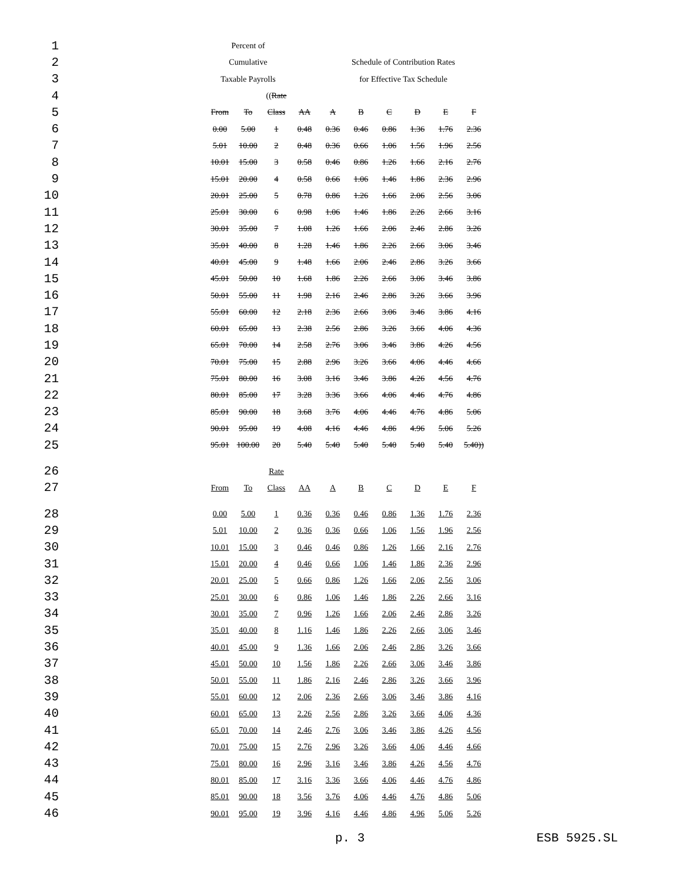| 1 | Percent of | | | | | | | | | |
| 2 | Cumulative | | | | Schedule of Contribution Rates | | | | | |
| 3 | Taxable Payrolls | | | | for Effective Tax Schedule | | | | | |
| 4 | | | (( Rate | | | | | | | |
| 5 | From | To | Class | AA | A | B | C | D | E | F |
| 6 | 0.00 | 5.00 | 1 | 0.48 | 0.36 | 0.46 | 0.86 | 1.36 | 1.76 | 2.36 |
| 7 | 5.01 | 10.00 | 2 | 0.48 | 0.36 | 0.66 | 1.06 | 1.56 | 1.96 | 2.56 |
| 8 | 10.01 | 15.00 | 3 | 0.58 | 0.46 | 0.86 | 1.26 | 1.66 | 2.16 | 2.76 |
| 9 | 15.01 | 20.00 | 4 | 0.58 | 0.66 | 1.06 | 1.46 | 1.86 | 2.36 | 2.96 |
| 10 | 20.01 | 25.00 | 5 | 0.78 | 0.86 | 1.26 | 1.66 | 2.06 | 2.56 | 3.06 |
| 11 | 25.01 | 30.00 | 6 | 0.98 | 1.06 | 1.46 | 1.86 | 2.26 | 2.66 | 3.16 |
| 12 | 30.01 | 35.00 | 7 | 1.08 | 1.26 | 1.66 | 2.06 | 2.46 | 2.86 | 3.26 |
| 13 | 35.01 | 40.00 | 8 | 1.28 | 1.46 | 1.86 | 2.26 | 2.66 | 3.06 | 3.46 |
| 14 | 40.01 | 45.00 | 9 | 1.48 | 1.66 | 2.06 | 2.46 | 2.86 | 3.26 | 3.66 |
| 15 | 45.01 | 50.00 | 10 | 1.68 | 1.86 | 2.26 | 2.66 | 3.06 | 3.46 | 3.86 |
| 16 | 50.01 | 55.00 | 11 | 1.98 | 2.16 | 2.46 | 2.86 | 3.26 | 3.66 | 3.96 |
| 17 | 55.01 | 60.00 | 12 | 2.18 | 2.36 | 2.66 | 3.06 | 3.46 | 3.86 | 4.16 |
| 18 | 60.01 | 65.00 | 13 | 2.38 | 2.56 | 2.86 | 3.26 | 3.66 | 4.06 | 4.36 |
| 19 | 65.01 | 70.00 | 14 | 2.58 | 2.76 | 3.06 | 3.46 | 3.86 | 4.26 | 4.56 |
| 20 | 70.01 | 75.00 | 15 | 2.88 | 2.96 | 3.26 | 3.66 | 4.06 | 4.46 | 4.66 |
| 21 | 75.01 | 80.00 | 16 | 3.08 | 3.16 | 3.46 | 3.86 | 4.26 | 4.56 | 4.76 |
| 22 | 80.01 | 85.00 | 17 | 3.28 | 3.36 | 3.66 | 4.06 | 4.46 | 4.76 | 4.86 |
| 23 | 85.01 | 90.00 | 18 | 3.68 | 3.76 | 4.06 | 4.46 | 4.76 | 4.86 | 5.06 |
| 24 | 90.01 | 95.00 | 19 | 4.08 | 4.16 | 4.46 | 4.86 | 4.96 | 5.06 | 5.26 |
| 25 | 95.01 | 100.00 | 20 | 5.40 | 5.40 | 5.40 | 5.40 | 5.40 | 5.40 | 5.40)) |
| 26 | | | Rate | | | | | | | |
| 27 | From | To | Class | AA | A | B | C | D | E | F |
| 28 | 0.00 | 5.00 | 1 | 0.36 | 0.36 | 0.46 | 0.86 | 1.36 | 1.76 | 2.36 |
| 29 | 5.01 | 10.00 | 2 | 0.36 | 0.36 | 0.66 | 1.06 | 1.56 | 1.96 | 2.56 |
| 30 | 10.01 | 15.00 | 3 | 0.46 | 0.46 | 0.86 | 1.26 | 1.66 | 2.16 | 2.76 |
| 31 | 15.01 | 20.00 | 4 | 0.46 | 0.66 | 1.06 | 1.46 | 1.86 | 2.36 | 2.96 |
| 32 | 20.01 | 25.00 | 5 | 0.66 | 0.86 | 1.26 | 1.66 | 2.06 | 2.56 | 3.06 |
| 33 | 25.01 | 30.00 | 6 | 0.86 | 1.06 | 1.46 | 1.86 | 2.26 | 2.66 | 3.16 |
| 34 | 30.01 | 35.00 | 7 | 0.96 | 1.26 | 1.66 | 2.06 | 2.46 | 2.86 | 3.26 |
| 35 | 35.01 | 40.00 | 8 | 1.16 | 1.46 | 1.86 | 2.26 | 2.66 | 3.06 | 3.46 |
| 36 | 40.01 | 45.00 | 9 | 1.36 | 1.66 | 2.06 | 2.46 | 2.86 | 3.26 | 3.66 |
| 37 | 45.01 | 50.00 | 10 | 1.56 | 1.86 | 2.26 | 2.66 | 3.06 | 3.46 | 3.86 |
| 38 | 50.01 | 55.00 | 11 | 1.86 | 2.16 | 2.46 | 2.86 | 3.26 | 3.66 | 3.96 |
| 39 | 55.01 | 60.00 | 12 | 2.06 | 2.36 | 2.66 | 3.06 | 3.46 | 3.86 | 4.16 |
| 40 | 60.01 | 65.00 | 13 | 2.26 | 2.56 | 2.86 | 3.26 | 3.66 | 4.06 | 4.36 |
| 41 | 65.01 | 70.00 | 14 | 2.46 | 2.76 | 3.06 | 3.46 | 3.86 | 4.26 | 4.56 |
| 42 | 70.01 | 75.00 | 15 | 2.76 | 2.96 | 3.26 | 3.66 | 4.06 | 4.46 | 4.66 |
| 43 | 75.01 | 80.00 | 16 | 2.96 | 3.16 | 3.46 | 3.86 | 4.26 | 4.56 | 4.76 |
| 44 | 80.01 | 85.00 | 17 | 3.16 | 3.36 | 3.66 | 4.06 | 4.46 | 4.76 | 4.86 |
| 45 | 85.01 | 90.00 | 18 | 3.56 | 3.76 | 4.06 | 4.46 | 4.76 | 4.86 | 5.06 |
| 46 | 90.01 | 95.00 | 19 | 3.96 | 4.16 | 4.46 | 4.86 | 4.96 | 5.06 | 5.26 |
p. 3 ESB 5925.SL